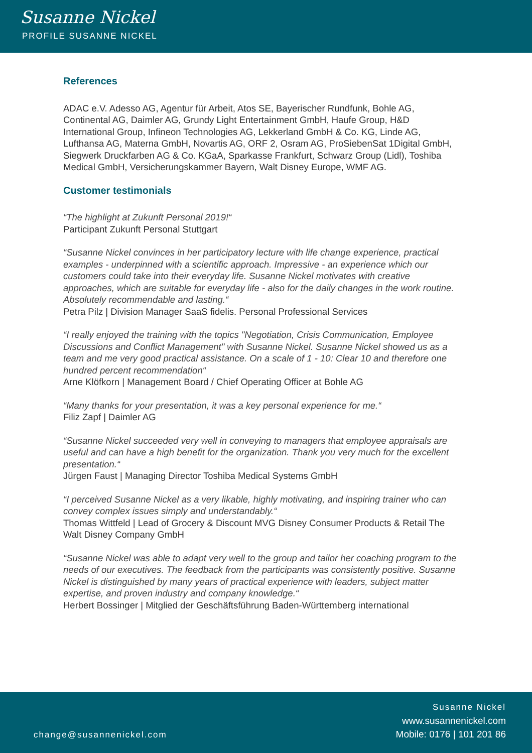Susanne Nickel
PROFILE SUSANNE NICKEL
References
ADAC e.V. Adesso AG, Agentur für Arbeit, Atos SE, Bayerischer Rundfunk, Bohle AG, Continental AG, Daimler AG, Grundy Light Entertainment GmbH, Haufe Group, H&D International Group, Infineon Technologies AG, Lekkerland GmbH & Co. KG, Linde AG, Lufthansa AG, Materna GmbH, Novartis AG, ORF 2, Osram AG, ProSiebenSat 1Digital GmbH, Siegwerk Druckfarben AG & Co. KGaA, Sparkasse Frankfurt, Schwarz Group (Lidl), Toshiba Medical GmbH, Versicherungskammer Bayern, Walt Disney Europe, WMF AG.
Customer testimonials
“The highlight at Zukunft Personal 2019!“
Participant Zukunft Personal Stuttgart
“Susanne Nickel convinces in her participatory lecture with life change experience, practical examples - underpinned with a scientific approach. Impressive - an experience which our customers could take into their everyday life. Susanne Nickel motivates with creative approaches, which are suitable for everyday life - also for the daily changes in the work routine. Absolutely recommendable and lasting.“
Petra Pilz | Division Manager SaaS fidelis. Personal Professional Services
“I really enjoyed the training with the topics "Negotiation, Crisis Communication, Employee Discussions and Conflict Management" with Susanne Nickel. Susanne Nickel showed us as a team and me very good practical assistance. On a scale of 1 - 10: Clear 10 and therefore one hundred percent recommendation“
Arne Klöfkorn | Management Board / Chief Operating Officer at Bohle AG
“Many thanks for your presentation, it was a key personal experience for me.“
Filiz Zapf | Daimler AG
“Susanne Nickel succeeded very well in conveying to managers that employee appraisals are useful and can have a high benefit for the organization. Thank you very much for the excellent presentation.“
Jürgen Faust | Managing Director Toshiba Medical Systems GmbH
“I perceived Susanne Nickel as a very likable, highly motivating, and inspiring trainer who can convey complex issues simply and understandably.“
Thomas Wittfeld | Lead of Grocery & Discount MVG Disney Consumer Products & Retail The Walt Disney Company GmbH
“Susanne Nickel was able to adapt very well to the group and tailor her coaching program to the needs of our executives. The feedback from the participants was consistently positive. Susanne Nickel is distinguished by many years of practical experience with leaders, subject matter expertise, and proven industry and company knowledge.“
Herbert Bossinger | Mitglied der Geschäftsführung Baden-Württemberg international
change@susannenickel.com
Susanne Nickel
www.susannenickel.com
Mobile: 0176 | 101 201 86